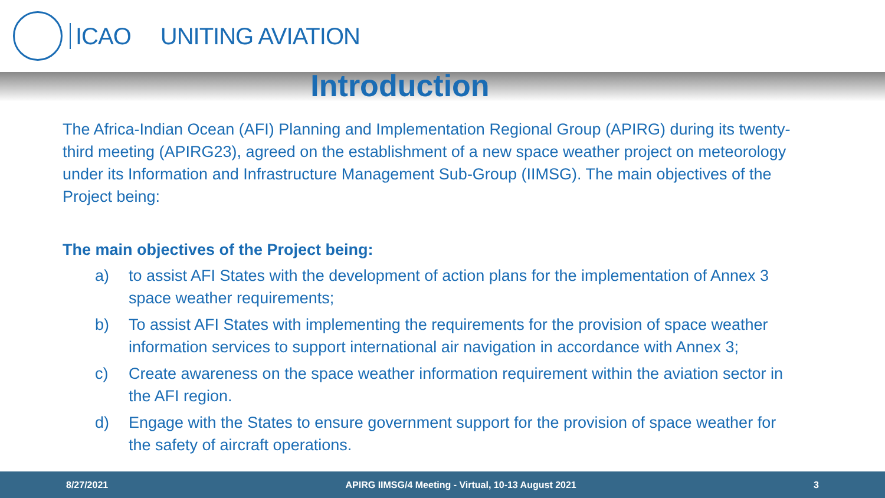ICAO UNITING AVIATION
Introduction
The Africa-Indian Ocean (AFI) Planning and Implementation Regional Group (APIRG) during its twenty-third meeting (APIRG23), agreed on the establishment of a new space weather project on meteorology under its Information and Infrastructure Management Sub-Group (IIMSG). The main objectives of the Project being:
The main objectives of the Project being:
a) to assist AFI States with the development of action plans for the implementation of Annex 3 space weather requirements;
b) To assist AFI States with implementing the requirements for the provision of space weather information services to support international air navigation in accordance with Annex 3;
c) Create awareness on the space weather information requirement within the aviation sector in the AFI region.
d) Engage with the States to ensure government support for the provision of space weather for the safety of aircraft operations.
8/27/2021 APIRG IIMSG/4 Meeting - Virtual, 10-13 August 2021 3